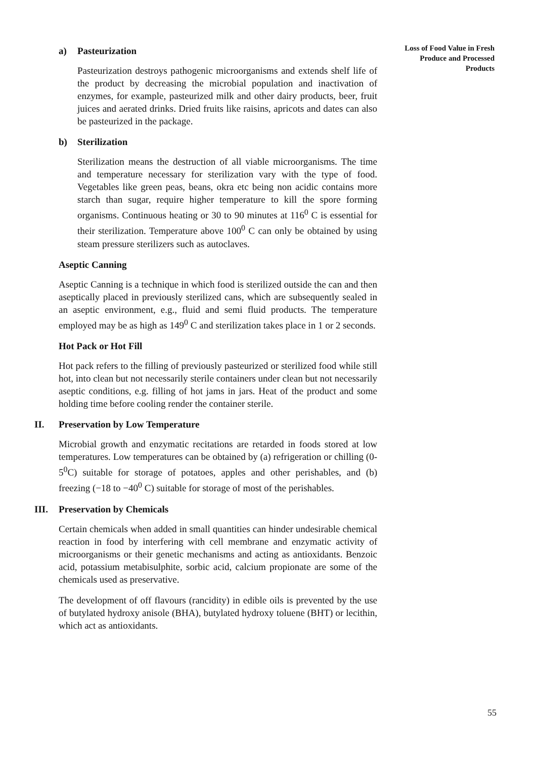Loss of Food Value in Fresh Produce and Processed Products
a) Pasteurization
Pasteurization destroys pathogenic microorganisms and extends shelf life of the product by decreasing the microbial population and inactivation of enzymes, for example, pasteurized milk and other dairy products, beer, fruit juices and aerated drinks. Dried fruits like raisins, apricots and dates can also be pasteurized in the package.
b) Sterilization
Sterilization means the destruction of all viable microorganisms. The time and temperature necessary for sterilization vary with the type of food. Vegetables like green peas, beans, okra etc being non acidic contains more starch than sugar, require higher temperature to kill the spore forming organisms. Continuous heating or 30 to 90 minutes at 116<sup>0</sup> C is essential for their sterilization. Temperature above 100<sup>0</sup> C can only be obtained by using steam pressure sterilizers such as autoclaves.
Aseptic Canning
Aseptic Canning is a technique in which food is sterilized outside the can and then aseptically placed in previously sterilized cans, which are subsequently sealed in an aseptic environment, e.g., fluid and semi fluid products. The temperature employed may be as high as 149<sup>0</sup> C and sterilization takes place in 1 or 2 seconds.
Hot Pack or Hot Fill
Hot pack refers to the filling of previously pasteurized or sterilized food while still hot, into clean but not necessarily sterile containers under clean but not necessarily aseptic conditions, e.g. filling of hot jams in jars. Heat of the product and some holding time before cooling render the container sterile.
II. Preservation by Low Temperature
Microbial growth and enzymatic recitations are retarded in foods stored at low temperatures. Low temperatures can be obtained by (a) refrigeration or chilling (0-5<sup>0</sup>C) suitable for storage of potatoes, apples and other perishables, and (b) freezing (−18 to −40<sup>0</sup> C) suitable for storage of most of the perishables.
III. Preservation by Chemicals
Certain chemicals when added in small quantities can hinder undesirable chemical reaction in food by interfering with cell membrane and enzymatic activity of microorganisms or their genetic mechanisms and acting as antioxidants. Benzoic acid, potassium metabisulphite, sorbic acid, calcium propionate are some of the chemicals used as preservative.
The development of off flavours (rancidity) in edible oils is prevented by the use of butylated hydroxy anisole (BHA), butylated hydroxy toluene (BHT) or lecithin, which act as antioxidants.
55